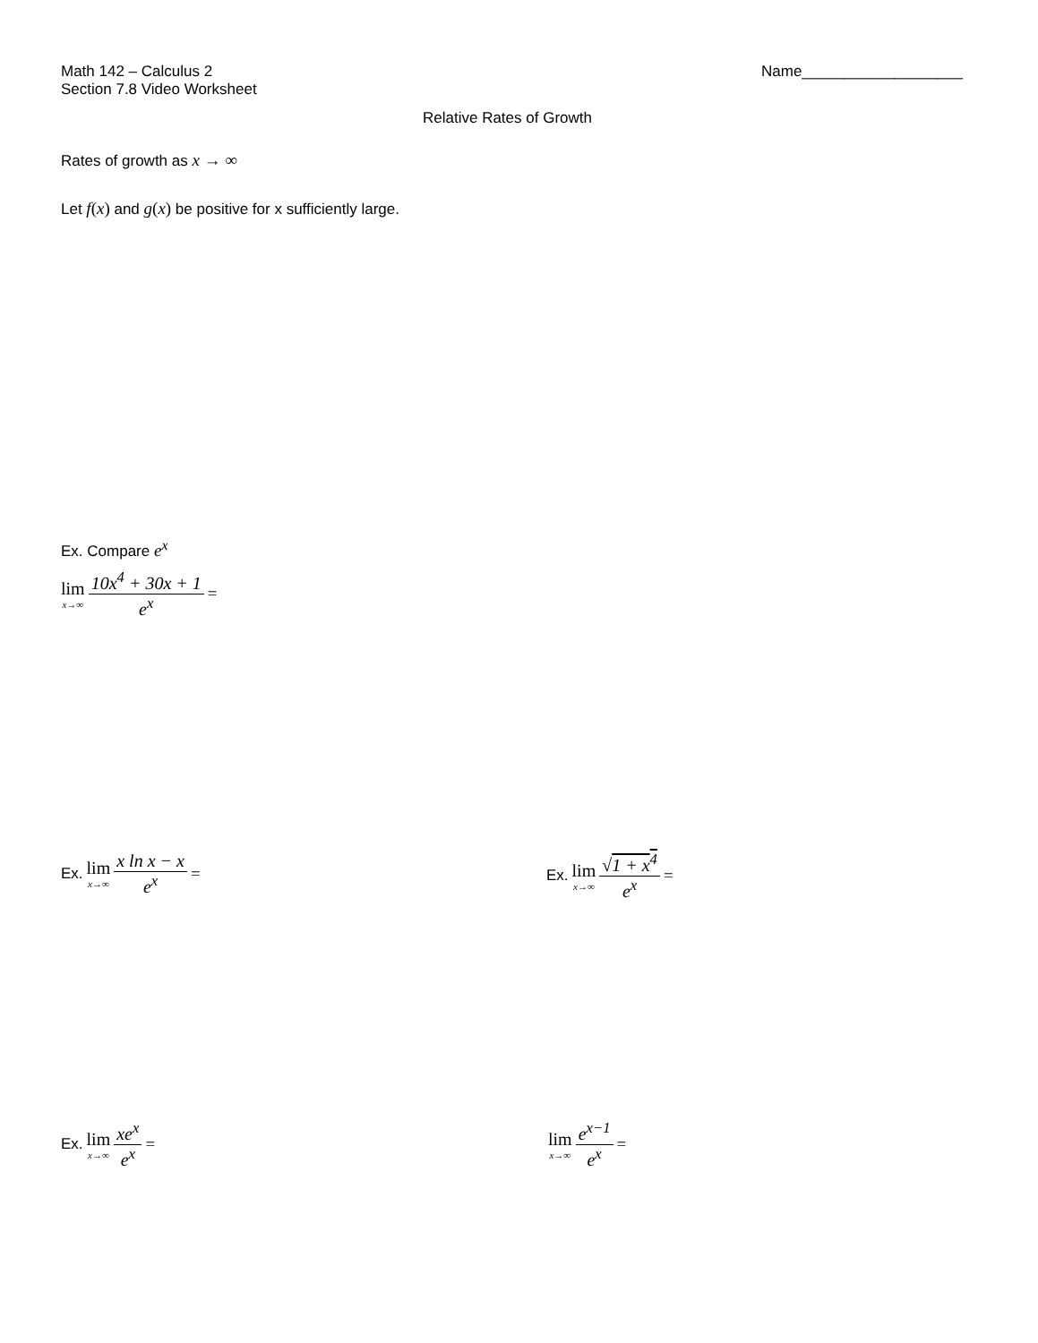Math 142 – Calculus 2
Section 7.8 Video Worksheet
Name___________________
Relative Rates of Growth
Rates of growth as x → ∞
Let f(x) and g(x) be positive for x sufficiently large.
Ex. Compare e<sup>x</sup>
lim x→∞ 10x<sup>4</sup> + 30x + 1 e<sup>x</sup> =
Ex. lim x→∞ x ln x − x e<sup>x</sup> = Ex. lim x→∞ √1 + x<sup>4</sup> e<sup>x</sup> =
Ex. lim x→∞ xe<sup>x</sup> e<sup>x</sup> = lim x→∞ e<sup>x−1</sup> e<sup>x</sup> =